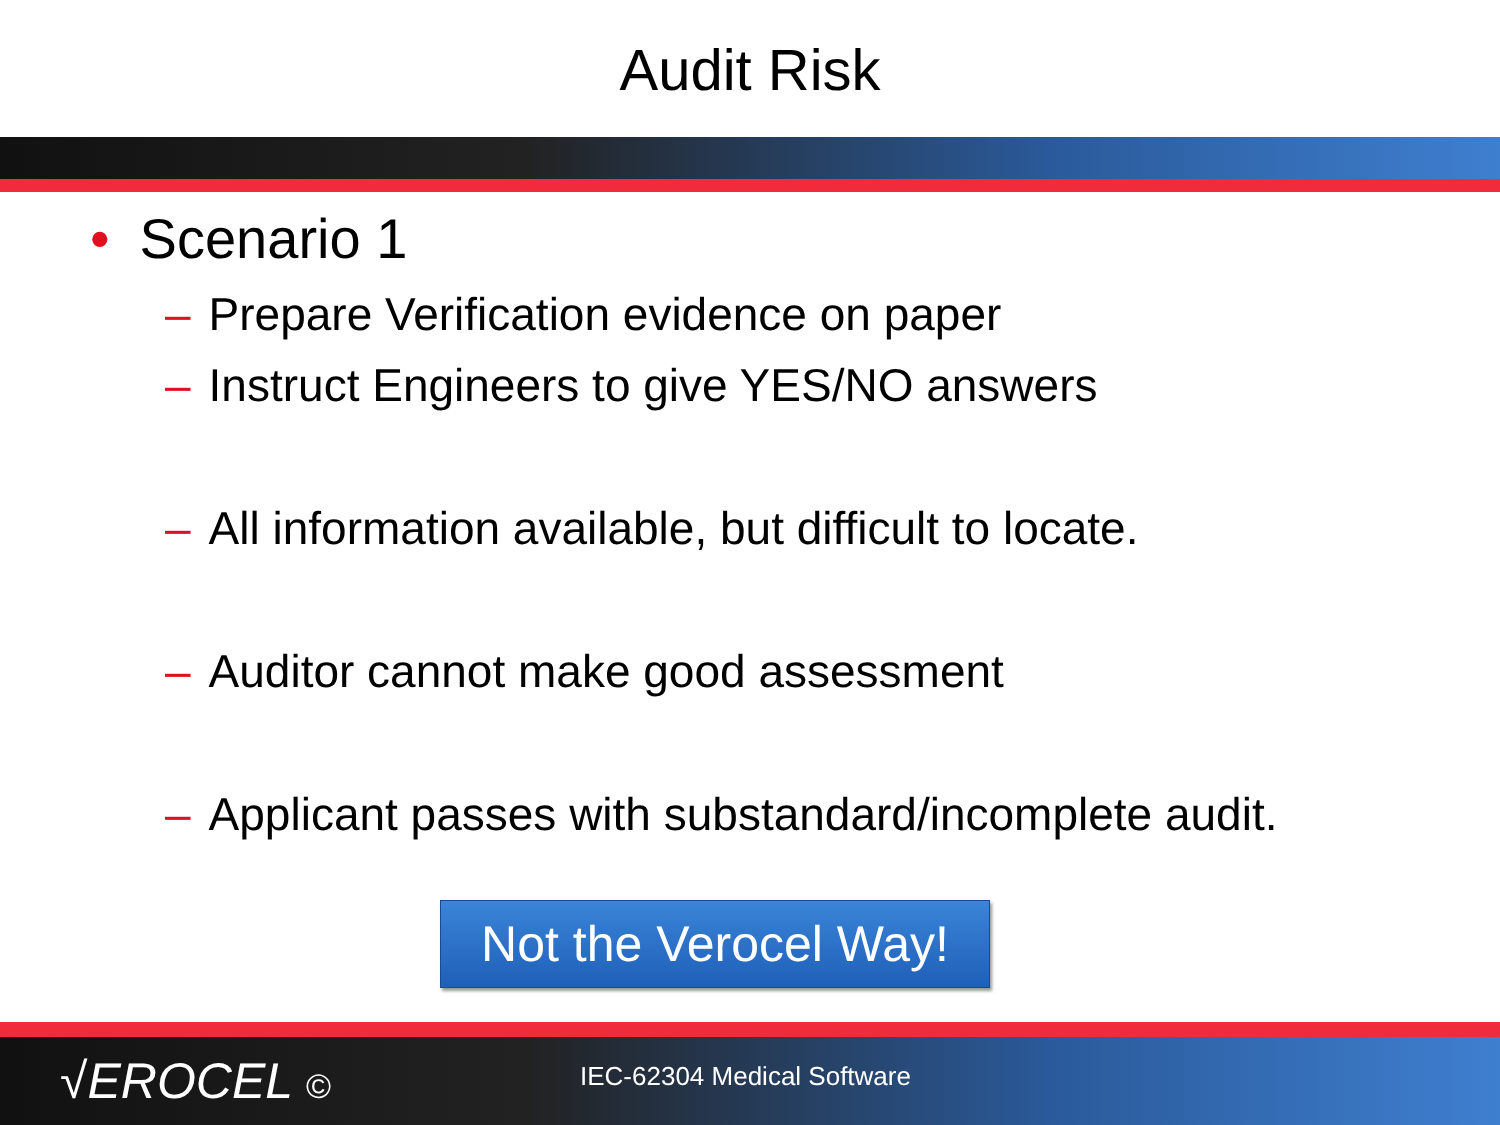Audit Risk
• Scenario 1
– Prepare Verification evidence on paper
– Instruct Engineers to give YES/NO answers
– All information available, but difficult to locate.
– Auditor cannot make good assessment
– Applicant passes with substandard/incomplete audit.
Not the Verocel Way!
√EROCEL ©
IEC-62304 Medical Software